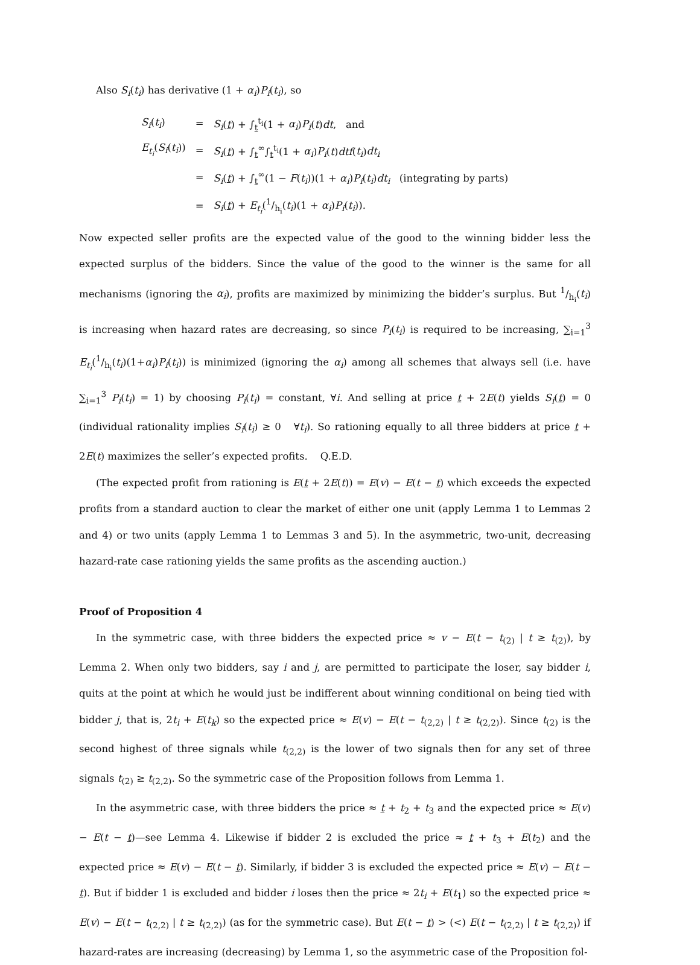Also S<sub>i</sub>(t<sub>i</sub>) has derivative (1 + α<sub>i</sub>)P<sub>i</sub>(t<sub>i</sub>), so
| S<sub>i</sub> ( t<sub>i</sub> ) | = | S<sub>i</sub> ( t ) + ∫<sub>t</sub><sup>t<sub>i</sub></sup>(1 + α<sub>i</sub> ) P<sub>i</sub> ( t ) dt , and |
| E<sub>t<sub>i</sub></sub> ( S<sub>i</sub> ( t<sub>i</sub> )) | = | S<sub>i</sub> ( t ) + ∫<sub>t</sub><sup>∞</sup>∫<sub>t</sub><sup>t<sub>i</sub></sup>(1 + α<sub>i</sub> ) P<sub>i</sub> ( t ) dtf ( t<sub>i</sub> ) dt<sub>i</sub> |
| | = | S<sub>i</sub> ( t ) + ∫<sub>t</sub><sup>∞</sup>(1 − F ( t<sub>i</sub> ))(1 + α<sub>i</sub> ) P<sub>i</sub> ( t<sub>i</sub> ) dt<sub>i</sub> (integrating by parts) |
| | = | S<sub>i</sub> ( t ) + E<sub>t<sub>i</sub></sub> (1/h<sub>i</sub>( t<sub>i</sub> )(1 + α<sub>i</sub> ) P<sub>i</sub> ( t<sub>i</sub> )). |
Now expected seller profits are the expected value of the good to the winning bidder less the expected surplus of the bidders. Since the value of the good to the winner is the same for all mechanisms (ignoring the α<sub>i</sub>), profits are maximized by minimizing the bidder’s surplus. But 1/h<sub>i</sub>(t<sub>i</sub>) is increasing when hazard rates are decreasing, so since P<sub>i</sub>(t<sub>i</sub>) is required to be increasing, ∑<sub>i=1</sub><sup>3</sup> E<sub>t<sub>i</sub></sub>(1/h<sub>i</sub>(t<sub>i</sub>)(1+α<sub>i</sub>)P<sub>i</sub>(t<sub>i</sub>)) is minimized (ignoring the α<sub>i</sub>) among all schemes that always sell (i.e. have ∑<sub>i=1</sub><sup>3</sup> P<sub>i</sub>(t<sub>i</sub>) = 1) by choosing P<sub>i</sub>(t<sub>i</sub>) = constant, ∀i. And selling at price t + 2E(t) yields S<sub>i</sub>(t) = 0 (individual rationality implies S<sub>i</sub>(t<sub>i</sub>) ≥ 0 ∀t<sub>i</sub>). So rationing equally to all three bidders at price t + 2E(t) maximizes the seller’s expected profits. Q.E.D.
(The expected profit from rationing is E(t + 2E(t)) = E(v) − E(t − t) which exceeds the expected profits from a standard auction to clear the market of either one unit (apply Lemma 1 to Lemmas 2 and 4) or two units (apply Lemma 1 to Lemmas 3 and 5). In the asymmetric, two-unit, decreasing hazard-rate case rationing yields the same profits as the ascending auction.)
Proof of Proposition 4
In the symmetric case, with three bidders the expected price ≈ v − E(t − t<sub>(2)</sub> | t ≥ t<sub>(2)</sub>), by Lemma 2. When only two bidders, say i and j, are permitted to participate the loser, say bidder i, quits at the point at which he would just be indifferent about winning conditional on being tied with bidder j, that is, 2t<sub>i</sub> + E(t<sub>k</sub>) so the expected price ≈ E(v) − E(t − t<sub>(2,2)</sub> | t ≥ t<sub>(2,2)</sub>). Since t<sub>(2)</sub> is the second highest of three signals while t<sub>(2,2)</sub> is the lower of two signals then for any set of three signals t<sub>(2)</sub> ≥ t<sub>(2,2)</sub>. So the symmetric case of the Proposition follows from Lemma 1.
In the asymmetric case, with three bidders the price ≈ t + t<sub>2</sub> + t<sub>3</sub> and the expected price ≈ E(v) − E(t − t)—see Lemma 4. Likewise if bidder 2 is excluded the price ≈ t + t<sub>3</sub> + E(t<sub>2</sub>) and the expected price ≈ E(v) − E(t − t). Similarly, if bidder 3 is excluded the expected price ≈ E(v) − E(t − t). But if bidder 1 is excluded and bidder i loses then the price ≈ 2t<sub>i</sub> + E(t<sub>1</sub>) so the expected price ≈ E(v) − E(t − t<sub>(2,2)</sub> | t ≥ t<sub>(2,2)</sub>) (as for the symmetric case). But E(t − t) > (<) E(t − t<sub>(2,2)</sub> | t ≥ t<sub>(2,2)</sub>) if hazard-rates are increasing (decreasing) by Lemma 1, so the asymmetric case of the Proposition fol-